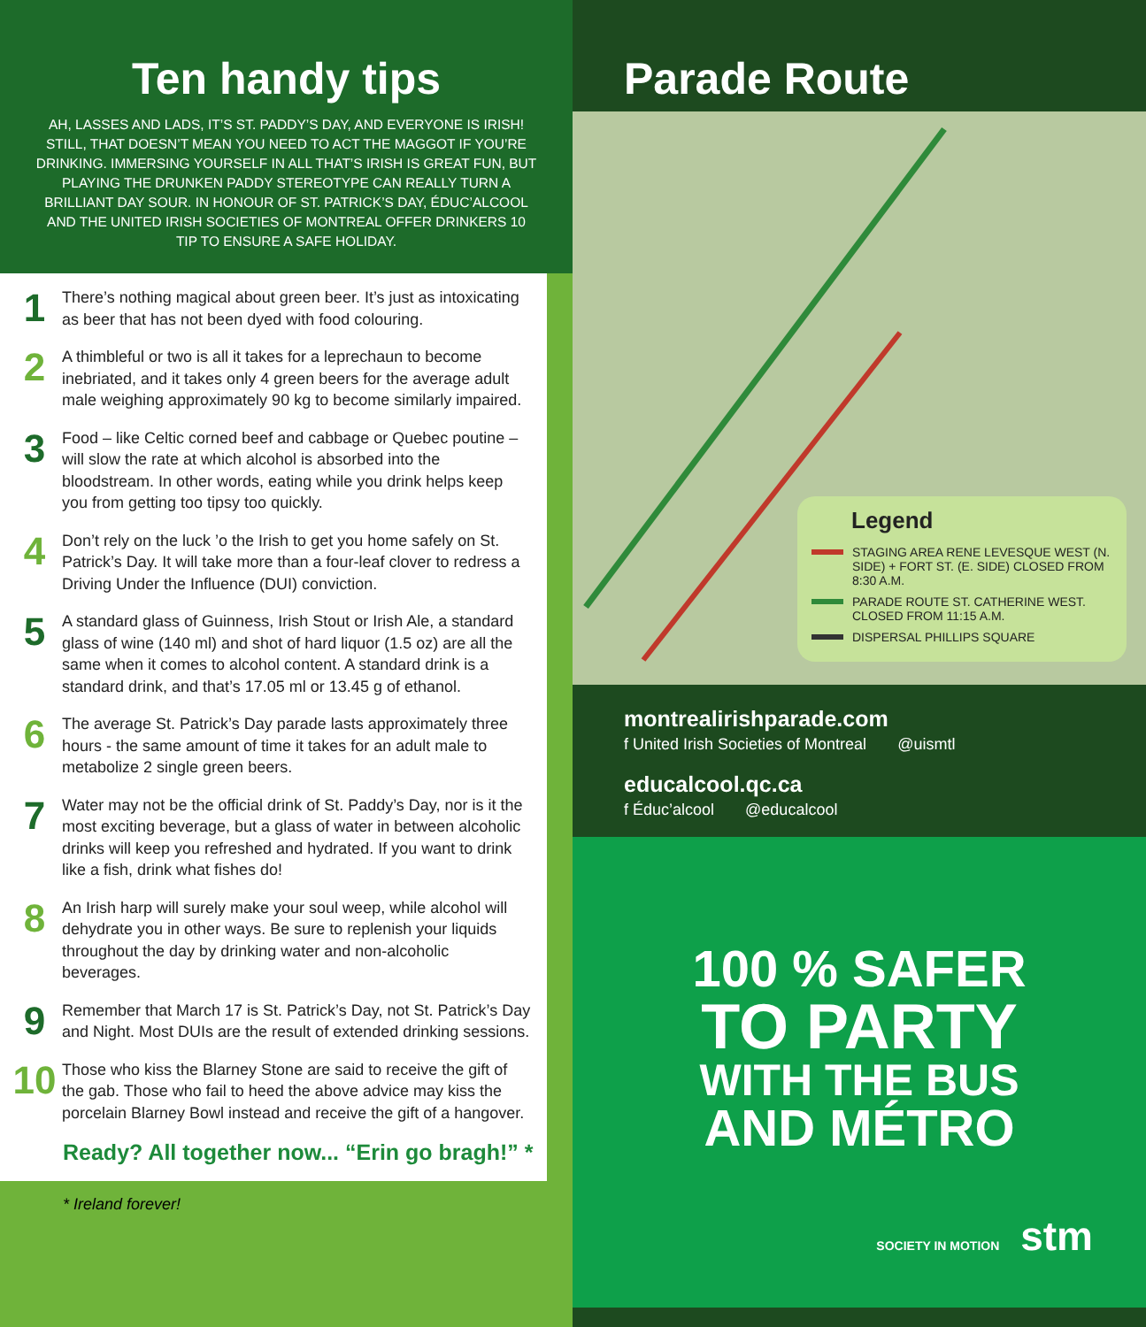Ten handy tips
AH, LASSES AND LADS, IT’S ST. PADDY’S DAY, AND EVERYONE IS IRISH! STILL, THAT DOESN’T MEAN YOU NEED TO ACT THE MAGGOT IF YOU’RE DRINKING. IMMERSING YOURSELF IN ALL THAT’S IRISH IS GREAT FUN, BUT PLAYING THE DRUNKEN PADDY STEREOTYPE CAN REALLY TURN A BRILLIANT DAY SOUR. IN HONOUR OF ST. PATRICK’S DAY, ÉDUC’ALCOOL AND THE UNITED IRISH SOCIETIES OF MONTREAL OFFER DRINKERS 10 TIP TO ENSURE A SAFE HOLIDAY.
1
There’s nothing magical about green beer. It’s just as intoxicating as beer that has not been dyed with food colouring.
2
A thimbleful or two is all it takes for a leprechaun to become inebriated, and it takes only 4 green beers for the average adult male weighing approximately 90 kg to become similarly impaired.
3
Food – like Celtic corned beef and cabbage or Quebec poutine – will slow the rate at which alcohol is absorbed into the bloodstream. In other words, eating while you drink helps keep you from getting too tipsy too quickly.
4
Don’t rely on the luck ’o the Irish to get you home safely on St. Patrick’s Day. It will take more than a four-leaf clover to redress a Driving Under the Influence (DUI) conviction.
5
A standard glass of Guinness, Irish Stout or Irish Ale, a standard glass of wine (140 ml) and shot of hard liquor (1.5 oz) are all the same when it comes to alcohol content. A standard drink is a standard drink, and that’s 17.05 ml or 13.45 g of ethanol.
6
The average St. Patrick’s Day parade lasts approximately three hours - the same amount of time it takes for an adult male to metabolize 2 single green beers.
7
Water may not be the official drink of St. Paddy’s Day, nor is it the most exciting beverage, but a glass of water in between alcoholic drinks will keep you refreshed and hydrated. If you want to drink like a fish, drink what fishes do!
8
An Irish harp will surely make your soul weep, while alcohol will dehydrate you in other ways. Be sure to replenish your liquids throughout the day by drinking water and non-alcoholic beverages.
9
Remember that March 17 is St. Patrick’s Day, not St. Patrick’s Day and Night. Most DUIs are the result of extended drinking sessions.
10
Those who kiss the Blarney Stone are said to receive the gift of the gab. Those who fail to heed the above advice may kiss the porcelain Blarney Bowl instead and receive the gift of a hangover.
Ready? All together now... “Erin go bragh!” *
* Ireland forever!
Parade Route
Legend
STAGING AREA RENE LEVESQUE WEST (N. SIDE) + FORT ST. (E. SIDE) CLOSED FROM 8:30 A.M.
PARADE ROUTE ST. CATHERINE WEST. CLOSED FROM 11:15 A.M.
DISPERSAL PHILLIPS SQUARE
montrealirishparade.com
f United Irish Societies of Montreal @uismtl
educalcool.qc.ca
f Éduc’alcool @educalcool
100 % SAFER
TO PARTY
WITH THE BUS
AND MÉTRO
SOCIETY IN MOTION stm